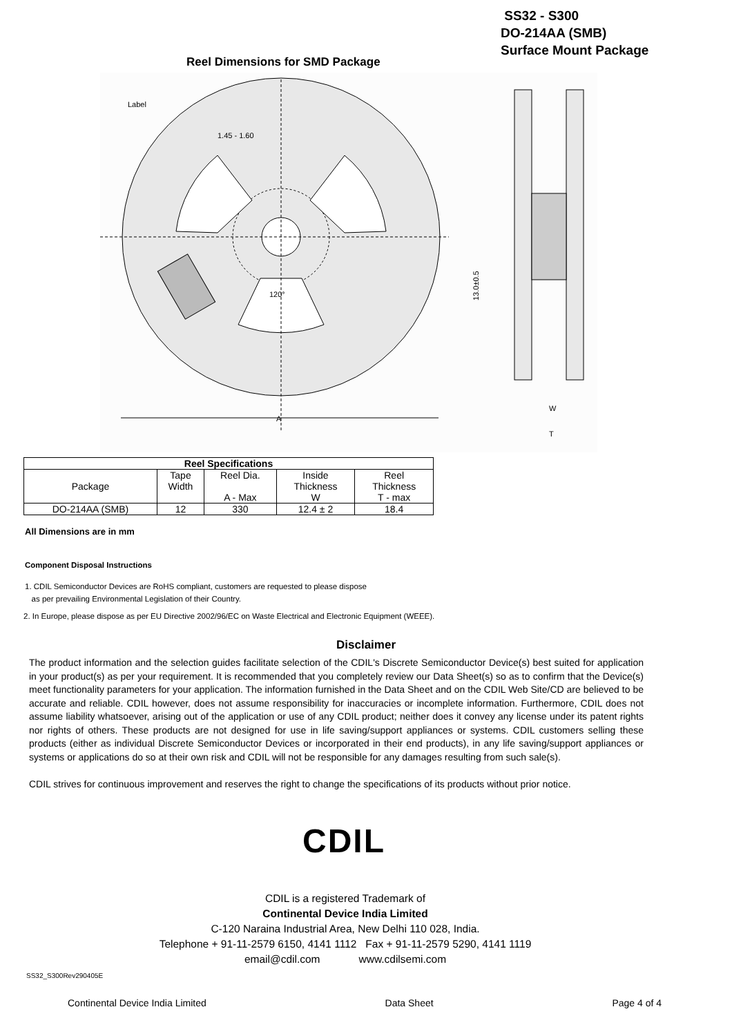SS32 - S300
DO-214AA (SMB)
Surface Mount Package
Reel Dimensions for SMD Package
Label
1.45 - 1.60
120°
A
W
T
13.0±0.5
| Reel Specifications | | | | |
| --- | --- | --- | --- | --- |
| Package | Tape Width | Reel Dia. A - Max | Inside Thickness W | Reel Thickness T - max |
| DO-214AA (SMB) | 12 | 330 | 12.4 ± 2 | 18.4 |
All Dimensions are in mm
Component Disposal Instructions
1. CDIL Semiconductor Devices are RoHS compliant, customers are requested to please dispose
as per prevailing Environmental Legislation of their Country.
2. In Europe, please dispose as per EU Directive 2002/96/EC on Waste Electrical and Electronic Equipment (WEEE).
Disclaimer
The product information and the selection guides facilitate selection of the CDIL's Discrete Semiconductor Device(s) best suited for application in your product(s) as per your requirement. It is recommended that you completely review our Data Sheet(s) so as to confirm that the Device(s) meet functionality parameters for your application. The information furnished in the Data Sheet and on the CDIL Web Site/CD are believed to be accurate and reliable. CDIL however, does not assume responsibility for inaccuracies or incomplete information. Furthermore, CDIL does not assume liability whatsoever, arising out of the application or use of any CDIL product; neither does it convey any license under its patent rights nor rights of others. These products are not designed for use in life saving/support appliances or systems. CDIL customers selling these products (either as individual Discrete Semiconductor Devices or incorporated in their end products), in any life saving/support appliances or systems or applications do so at their own risk and CDIL will not be responsible for any damages resulting from such sale(s).
CDIL strives for continuous improvement and reserves the right to change the specifications of its products without prior notice.
CDIL
CDIL is a registered Trademark of
Continental Device India Limited
C-120 Naraina Industrial Area, New Delhi 110 028, India.
Telephone + 91-11-2579 6150, 4141 1112 Fax + 91-11-2579 5290, 4141 1119
email@cdil.com www.cdilsemi.com
SS32_S300Rev290405E
Continental Device India Limited Data Sheet Page 4 of 4